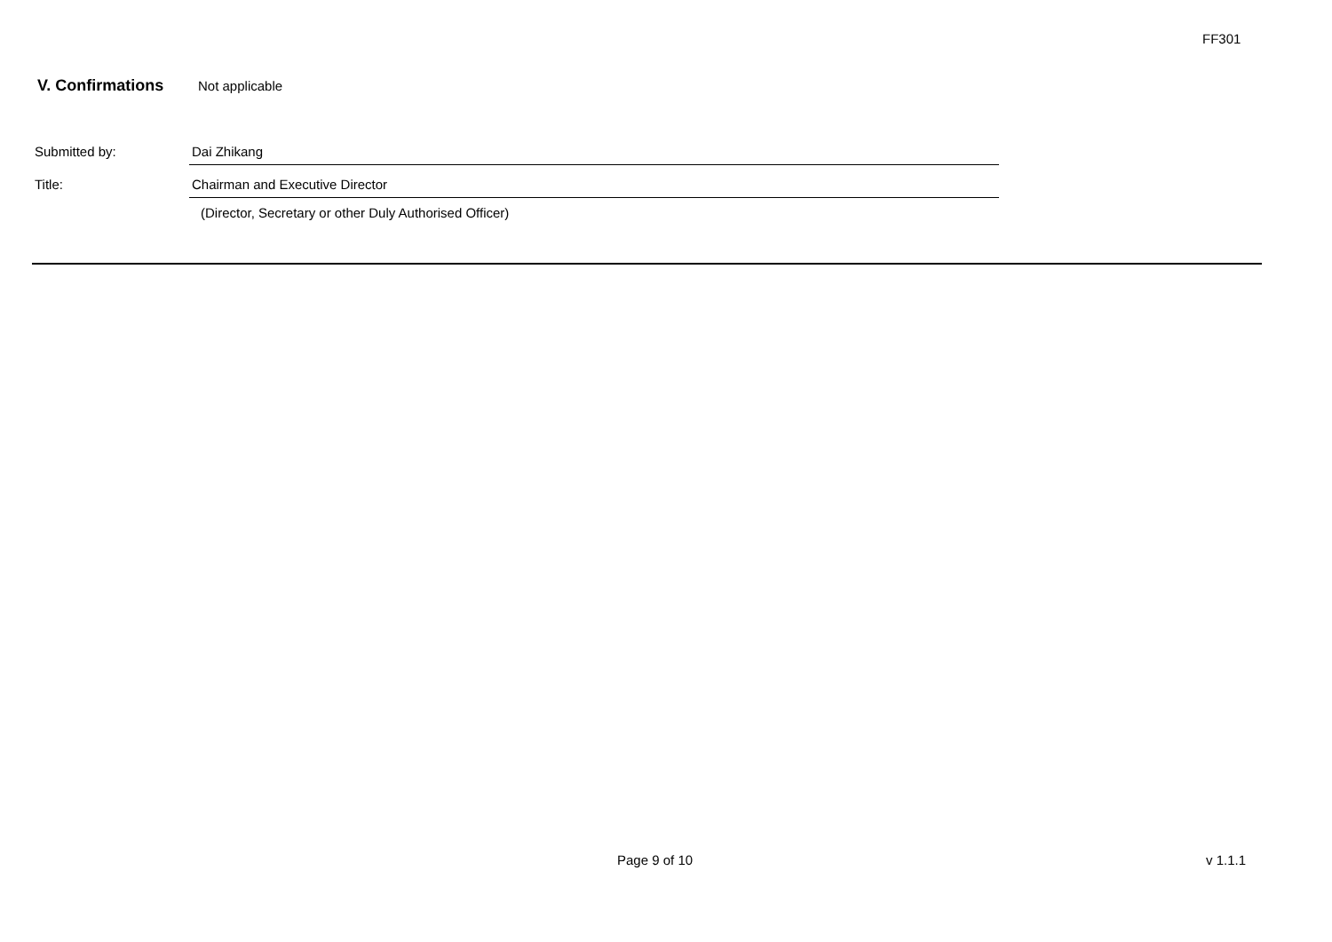FF301
V. Confirmations Not applicable
Submitted by: Dai Zhikang
Title: Chairman and Executive Director
(Director, Secretary or other Duly Authorised Officer)
Page 9 of 10 v 1.1.1